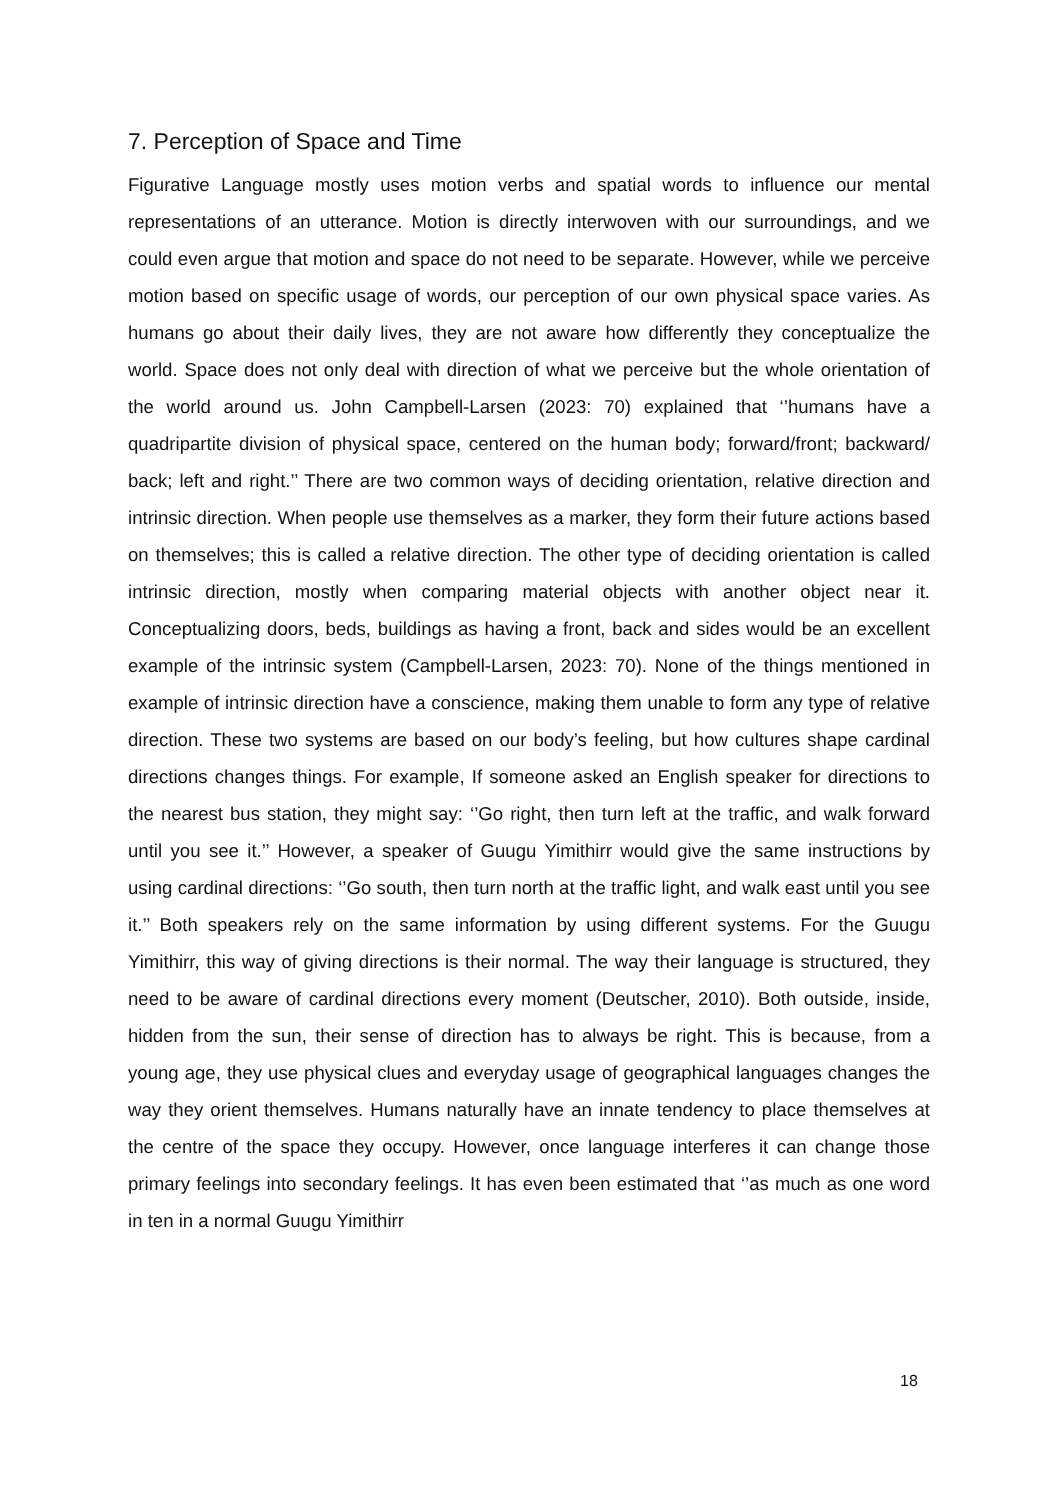7. Perception of Space and Time
Figurative Language mostly uses motion verbs and spatial words to influence our mental representations of an utterance. Motion is directly interwoven with our surroundings, and we could even argue that motion and space do not need to be separate. However, while we perceive motion based on specific usage of words, our perception of our own physical space varies. As humans go about their daily lives, they are not aware how differently they conceptualize the world. Space does not only deal with direction of what we perceive but the whole orientation of the world around us. John Campbell-Larsen (2023: 70) explained that ‘’humans have a quadripartite division of physical space, centered on the human body; forward/front; backward/ back; left and right.’’ There are two common ways of deciding orientation, relative direction and intrinsic direction. When people use themselves as a marker, they form their future actions based on themselves; this is called a relative direction. The other type of deciding orientation is called intrinsic direction, mostly when comparing material objects with another object near it. Conceptualizing doors, beds, buildings as having a front, back and sides would be an excellent example of the intrinsic system (Campbell-Larsen, 2023: 70). None of the things mentioned in example of intrinsic direction have a conscience, making them unable to form any type of relative direction. These two systems are based on our body’s feeling, but how cultures shape cardinal directions changes things. For example, If someone asked an English speaker for directions to the nearest bus station, they might say: ‘’Go right, then turn left at the traffic, and walk forward until you see it.’’ However, a speaker of Guugu Yimithirr would give the same instructions by using cardinal directions: ‘’Go south, then turn north at the traffic light, and walk east until you see it.’’ Both speakers rely on the same information by using different systems. For the Guugu Yimithirr, this way of giving directions is their normal. The way their language is structured, they need to be aware of cardinal directions every moment (Deutscher, 2010). Both outside, inside, hidden from the sun, their sense of direction has to always be right. This is because, from a young age, they use physical clues and everyday usage of geographical languages changes the way they orient themselves. Humans naturally have an innate tendency to place themselves at the centre of the space they occupy. However, once language interferes it can change those primary feelings into secondary feelings. It has even been estimated that ‘’as much as one word in ten in a normal Guugu Yimithirr
18